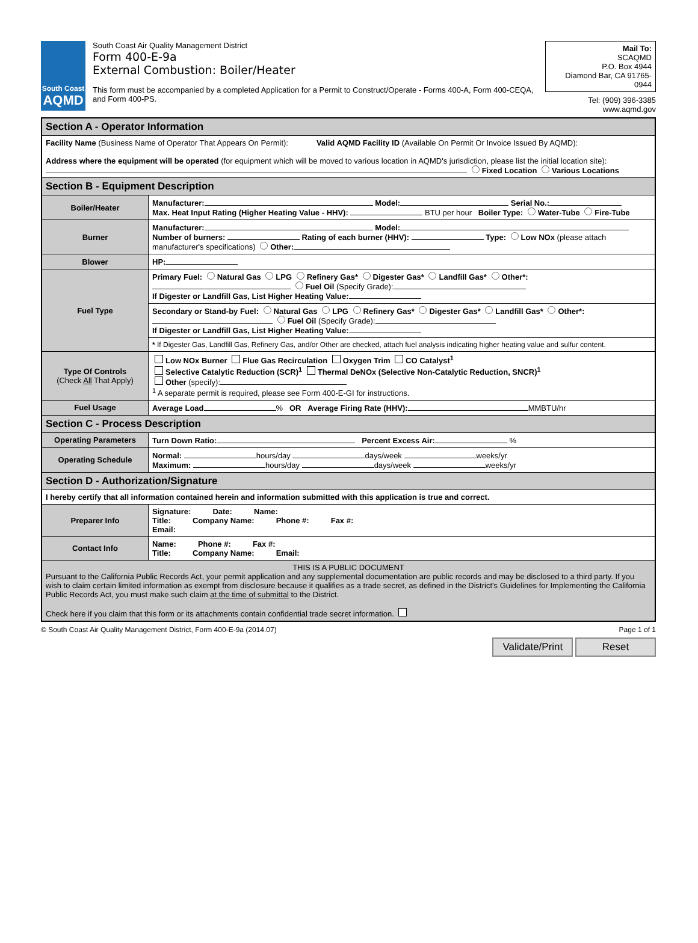South Coast
AQMD
South Coast Air Quality Management District
Form 400-E-9a
External Combustion: Boiler/Heater
This form must be accompanied by a completed Application for a Permit to Construct/Operate - Forms 400-A, Form 400-CEQA, and Form 400-PS.
Mail To:
SCAQMD
P.O. Box 4944
Diamond Bar, CA 91765-0944
Tel: (909) 396-3385
www.aqmd.gov
| Section A - Operator Information | |
| Facility Name (Business Name of Operator That Appears On Permit): Valid AQMD Facility ID (Available On Permit Or Invoice Issued By AQMD): Address where the equipment will be operated (for equipment which will be moved to various location in AQMD's jurisdiction, please list the initial location site): Fixed Location Various Locations | |
| Section B - Equipment Description | |
| Boiler/Heater | Manufacturer: Model: Serial No.: Max. Heat Input Rating (Higher Heating Value - HHV): BTU per hour Boiler Type: Water-Tube Fire-Tube |
| Burner | Manufacturer: Model: Number of burners: Rating of each burner (HHV): Type: Low NOx (please attach manufacturer's specifications) Other: |
| Blower | HP: |
| Fuel Type | Primary Fuel: Natural Gas LPG Refinery Gas* Digester Gas* Landfill Gas* Other*: Fuel Oil (Specify Grade): If Digester or Landfill Gas, List Higher Heating Value: |
| | Secondary or Stand-by Fuel: Natural Gas LPG Refinery Gas* Digester Gas* Landfill Gas* Other*: Fuel Oil (Specify Grade): If Digester or Landfill Gas, List Higher Heating Value: |
| | * If Digester Gas, Landfill Gas, Refinery Gas, and/or Other are checked, attach fuel analysis indicating higher heating value and sulfur content. |
| Type Of Controls (Check All That Apply) | Low NOx Burner Flue Gas Recirculation Oxygen Trim CO Catalyst<sup>1</sup> Selective Catalytic Reduction (SCR)<sup>1</sup> Thermal DeNOx (Selective Non-Catalytic Reduction, SNCR)<sup>1</sup> Other (specify): <sup>1</sup> A separate permit is required, please see Form 400-E-GI for instructions. |
| Fuel Usage | Average Load % OR Average Firing Rate (HHV): MMBTU/hr |
| Section C - Process Description | |
| Operating Parameters | Turn Down Ratio: Percent Excess Air: % |
| Operating Schedule | Normal: hours/day days/week weeks/yr Maximum: hours/day days/week weeks/yr |
| Section D - Authorization/Signature | |
| I hereby certify that all information contained herein and information submitted with this application is true and correct. | |
| Preparer Info | Signature: Date: Name: Title: Company Name: Phone #: Fax #: Email: |
| Contact Info | Name: Phone #: Fax #: Title: Company Name: Email: |
| THIS IS A PUBLIC DOCUMENT Pursuant to the California Public Records Act, your permit application and any supplemental documentation are public records and may be disclosed to a third party. If you wish to claim certain limited information as exempt from disclosure because it qualifies as a trade secret, as defined in the District's Guidelines for Implementing the California Public Records Act, you must make such claim at the time of submittal to the District. Check here if you claim that this form or its attachments contain confidential trade secret information. | |
© South Coast Air Quality Management District, Form 400-E-9a (2014.07) Page 1 of 1
Validate/Print Reset